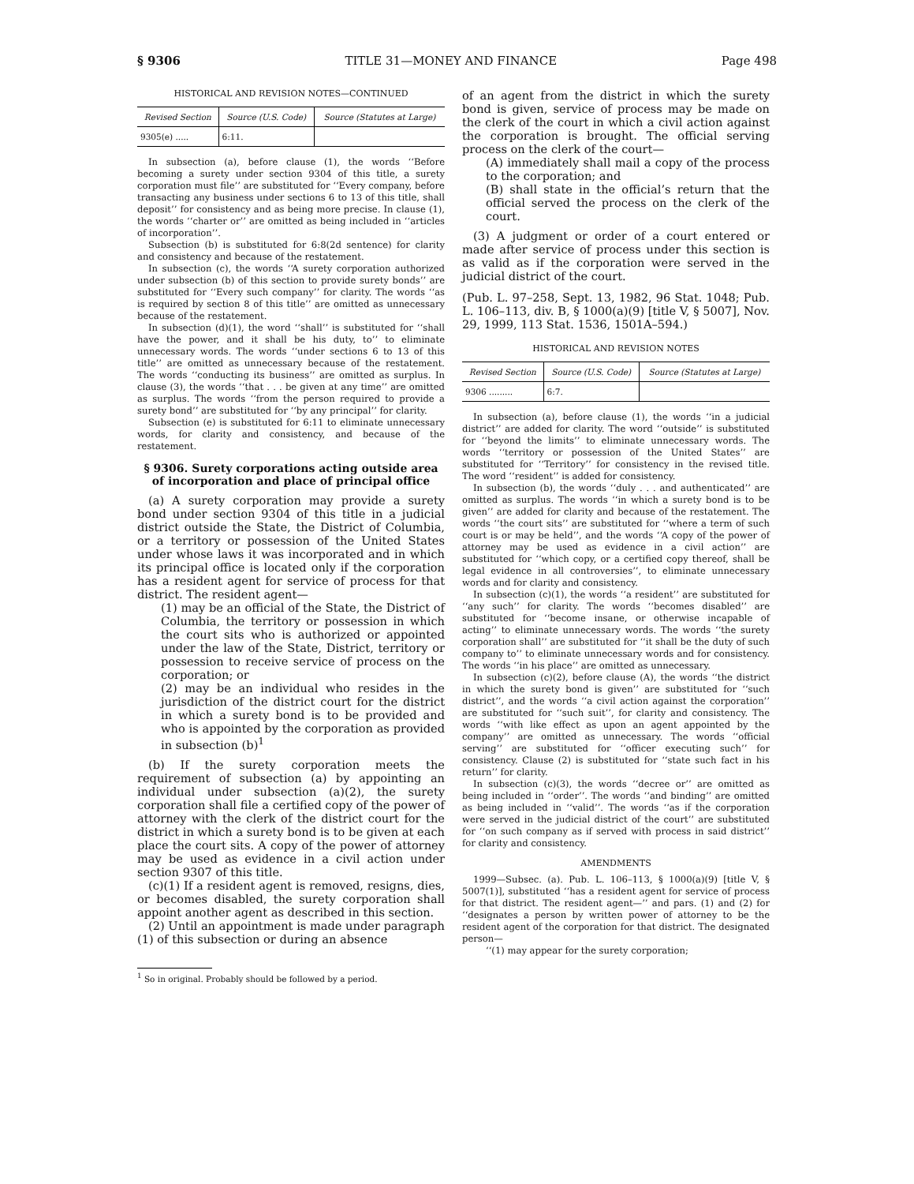§ 9306 TITLE 31—MONEY AND FINANCE Page 498
HISTORICAL AND REVISION NOTES—CONTINUED
| Revised Section | Source (U.S. Code) | Source (Statutes at Large) |
| --- | --- | --- |
| 9305(e) ..... | 6:11. | |
In subsection (a), before clause (1), the words ‘‘Before becoming a surety under section 9304 of this title, a surety corporation must file’’ are substituted for ‘‘Every company, before transacting any business under sections 6 to 13 of this title, shall deposit’’ for consistency and as being more precise. In clause (1), the words ‘‘charter or’’ are omitted as being included in ‘‘articles of incorporation’’.
Subsection (b) is substituted for 6:8(2d sentence) for clarity and consistency and because of the restatement.
In subsection (c), the words ‘‘A surety corporation authorized under subsection (b) of this section to provide surety bonds’’ are substituted for ‘‘Every such company’’ for clarity. The words ‘‘as is required by section 8 of this title’’ are omitted as unnecessary because of the restatement.
In subsection (d)(1), the word ‘‘shall’’ is substituted for ‘‘shall have the power, and it shall be his duty, to’’ to eliminate unnecessary words. The words ‘‘under sections 6 to 13 of this title’’ are omitted as unnecessary because of the restatement. The words ‘‘conducting its business’’ are omitted as surplus. In clause (3), the words ‘‘that . . . be given at any time’’ are omitted as surplus. The words ‘‘from the person required to provide a surety bond’’ are substituted for ‘‘by any principal’’ for clarity.
Subsection (e) is substituted for 6:11 to eliminate unnecessary words, for clarity and consistency, and because of the restatement.
§ 9306. Surety corporations acting outside area of incorporation and place of principal office
(a) A surety corporation may provide a surety bond under section 9304 of this title in a judicial district outside the State, the District of Columbia, or a territory or possession of the United States under whose laws it was incorporated and in which its principal office is located only if the corporation has a resident agent for service of process for that district. The resident agent—
(1) may be an official of the State, the District of Columbia, the territory or possession in which the court sits who is authorized or appointed under the law of the State, District, territory or possession to receive service of process on the corporation; or
(2) may be an individual who resides in the jurisdiction of the district court for the district in which a surety bond is to be provided and who is appointed by the corporation as provided in subsection (b)<sup>1</sup>
(b) If the surety corporation meets the requirement of subsection (a) by appointing an individual under subsection (a)(2), the surety corporation shall file a certified copy of the power of attorney with the clerk of the district court for the district in which a surety bond is to be given at each place the court sits. A copy of the power of attorney may be used as evidence in a civil action under section 9307 of this title.
(c)(1) If a resident agent is removed, resigns, dies, or becomes disabled, the surety corporation shall appoint another agent as described in this section.
(2) Until an appointment is made under paragraph (1) of this subsection or during an absence
<sup>1</sup> So in original. Probably should be followed by a period.
of an agent from the district in which the surety bond is given, service of process may be made on the clerk of the court in which a civil action against the corporation is brought. The official serving process on the clerk of the court—
(A) immediately shall mail a copy of the process to the corporation; and
(B) shall state in the official’s return that the official served the process on the clerk of the court.
(3) A judgment or order of a court entered or made after service of process under this section is as valid as if the corporation were served in the judicial district of the court.
(Pub. L. 97–258, Sept. 13, 1982, 96 Stat. 1048; Pub. L. 106–113, div. B, § 1000(a)(9) [title V, § 5007], Nov. 29, 1999, 113 Stat. 1536, 1501A–594.)
HISTORICAL AND REVISION NOTES
| Revised Section | Source (U.S. Code) | Source (Statutes at Large) |
| --- | --- | --- |
| 9306 ......... | 6:7. | |
In subsection (a), before clause (1), the words ‘‘in a judicial district’’ are added for clarity. The word ‘‘outside’’ is substituted for ‘‘beyond the limits’’ to eliminate unnecessary words. The words ‘‘territory or possession of the United States’’ are substituted for ‘‘Territory’’ for consistency in the revised title. The word ‘‘resident’’ is added for consistency.
In subsection (b), the words ‘‘duly . . . and authenticated’’ are omitted as surplus. The words ‘‘in which a surety bond is to be given’’ are added for clarity and because of the restatement. The words ‘‘the court sits’’ are substituted for ‘‘where a term of such court is or may be held’’, and the words ‘‘A copy of the power of attorney may be used as evidence in a civil action’’ are substituted for ‘‘which copy, or a certified copy thereof, shall be legal evidence in all controversies’’, to eliminate unnecessary words and for clarity and consistency.
In subsection (c)(1), the words ‘‘a resident’’ are substituted for ‘‘any such’’ for clarity. The words ‘‘becomes disabled’’ are substituted for ‘‘become insane, or otherwise incapable of acting’’ to eliminate unnecessary words. The words ‘‘the surety corporation shall’’ are substituted for ‘‘it shall be the duty of such company to’’ to eliminate unnecessary words and for consistency. The words ‘‘in his place’’ are omitted as unnecessary.
In subsection (c)(2), before clause (A), the words ‘‘the district in which the surety bond is given’’ are substituted for ‘‘such district’’, and the words ‘‘a civil action against the corporation’’ are substituted for ‘‘such suit’’, for clarity and consistency. The words ‘‘with like effect as upon an agent appointed by the company’’ are omitted as unnecessary. The words ‘‘official serving’’ are substituted for ‘‘officer executing such’’ for consistency. Clause (2) is substituted for ‘‘state such fact in his return’’ for clarity.
In subsection (c)(3), the words ‘‘decree or’’ are omitted as being included in ‘‘order’’. The words ‘‘and binding’’ are omitted as being included in ‘‘valid’’. The words ‘‘as if the corporation were served in the judicial district of the court’’ are substituted for ‘‘on such company as if served with process in said district’’ for clarity and consistency.
AMENDMENTS
1999—Subsec. (a). Pub. L. 106–113, § 1000(a)(9) [title V, § 5007(1)], substituted ‘‘has a resident agent for service of process for that district. The resident agent—’’ and pars. (1) and (2) for ‘‘designates a person by written power of attorney to be the resident agent of the corporation for that district. The designated person—
‘‘(1) may appear for the surety corporation;